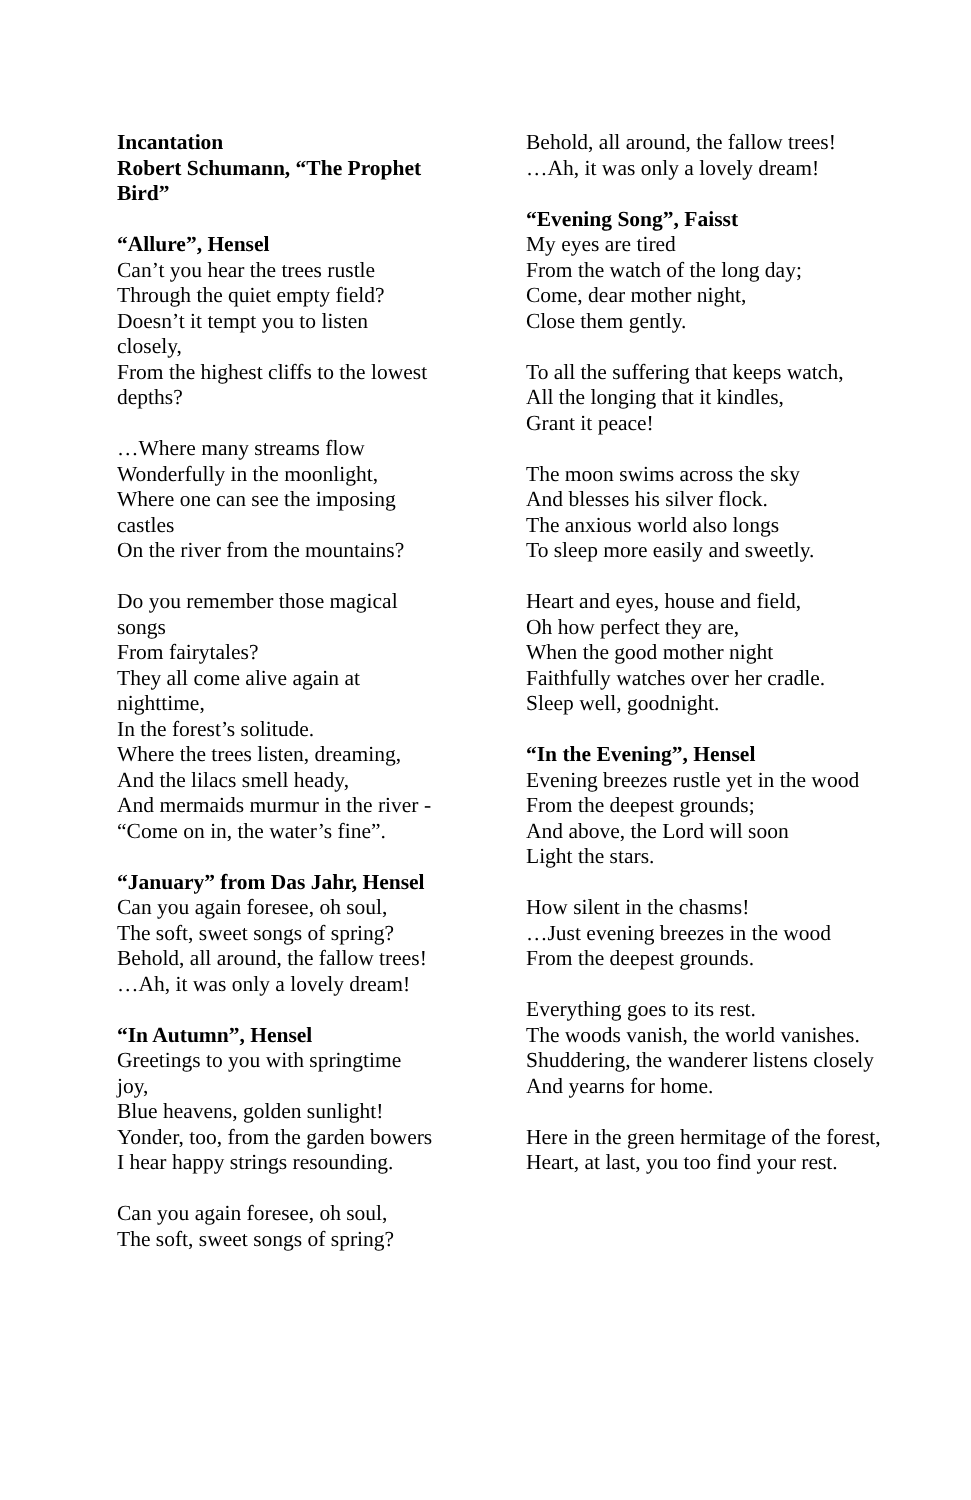Incantation
Robert Schumann, “The Prophet Bird”
“Allure”, Hensel
Can’t you hear the trees rustle
Through the quiet empty field?
Doesn’t it tempt you to listen closely,
From the highest cliffs to the lowest depths?
…Where many streams flow
Wonderfully in the moonlight,
Where one can see the imposing castles
On the river from the mountains?
Do you remember those magical songs
From fairytales?
They all come alive again at nighttime,
In the forest’s solitude.
Where the trees listen, dreaming,
And the lilacs smell heady,
And mermaids murmur in the river -
“Come on in, the water’s fine”.
“January” from Das Jahr, Hensel
Can you again foresee, oh soul,
The soft, sweet songs of spring?
Behold, all around, the fallow trees!
…Ah, it was only a lovely dream!
“In Autumn”, Hensel
Greetings to you with springtime joy,
Blue heavens, golden sunlight!
Yonder, too, from the garden bowers
I hear happy strings resounding.
Can you again foresee, oh soul,
The soft, sweet songs of spring?
Behold, all around, the fallow trees!
…Ah, it was only a lovely dream!
“Evening Song”, Faisst
My eyes are tired
From the watch of the long day;
Come, dear mother night,
Close them gently.
To all the suffering that keeps watch,
All the longing that it kindles,
Grant it peace!
The moon swims across the sky
And blesses his silver flock.
The anxious world also longs
To sleep more easily and sweetly.
Heart and eyes, house and field,
Oh how perfect they are,
When the good mother night
Faithfully watches over her cradle.
Sleep well, goodnight.
“In the Evening”, Hensel
Evening breezes rustle yet in the wood
From the deepest grounds;
And above, the Lord will soon
Light the stars.
How silent in the chasms!
…Just evening breezes in the wood
From the deepest grounds.
Everything goes to its rest.
The woods vanish, the world vanishes.
Shuddering, the wanderer listens closely
And yearns for home.
Here in the green hermitage of the forest,
Heart, at last, you too find your rest.